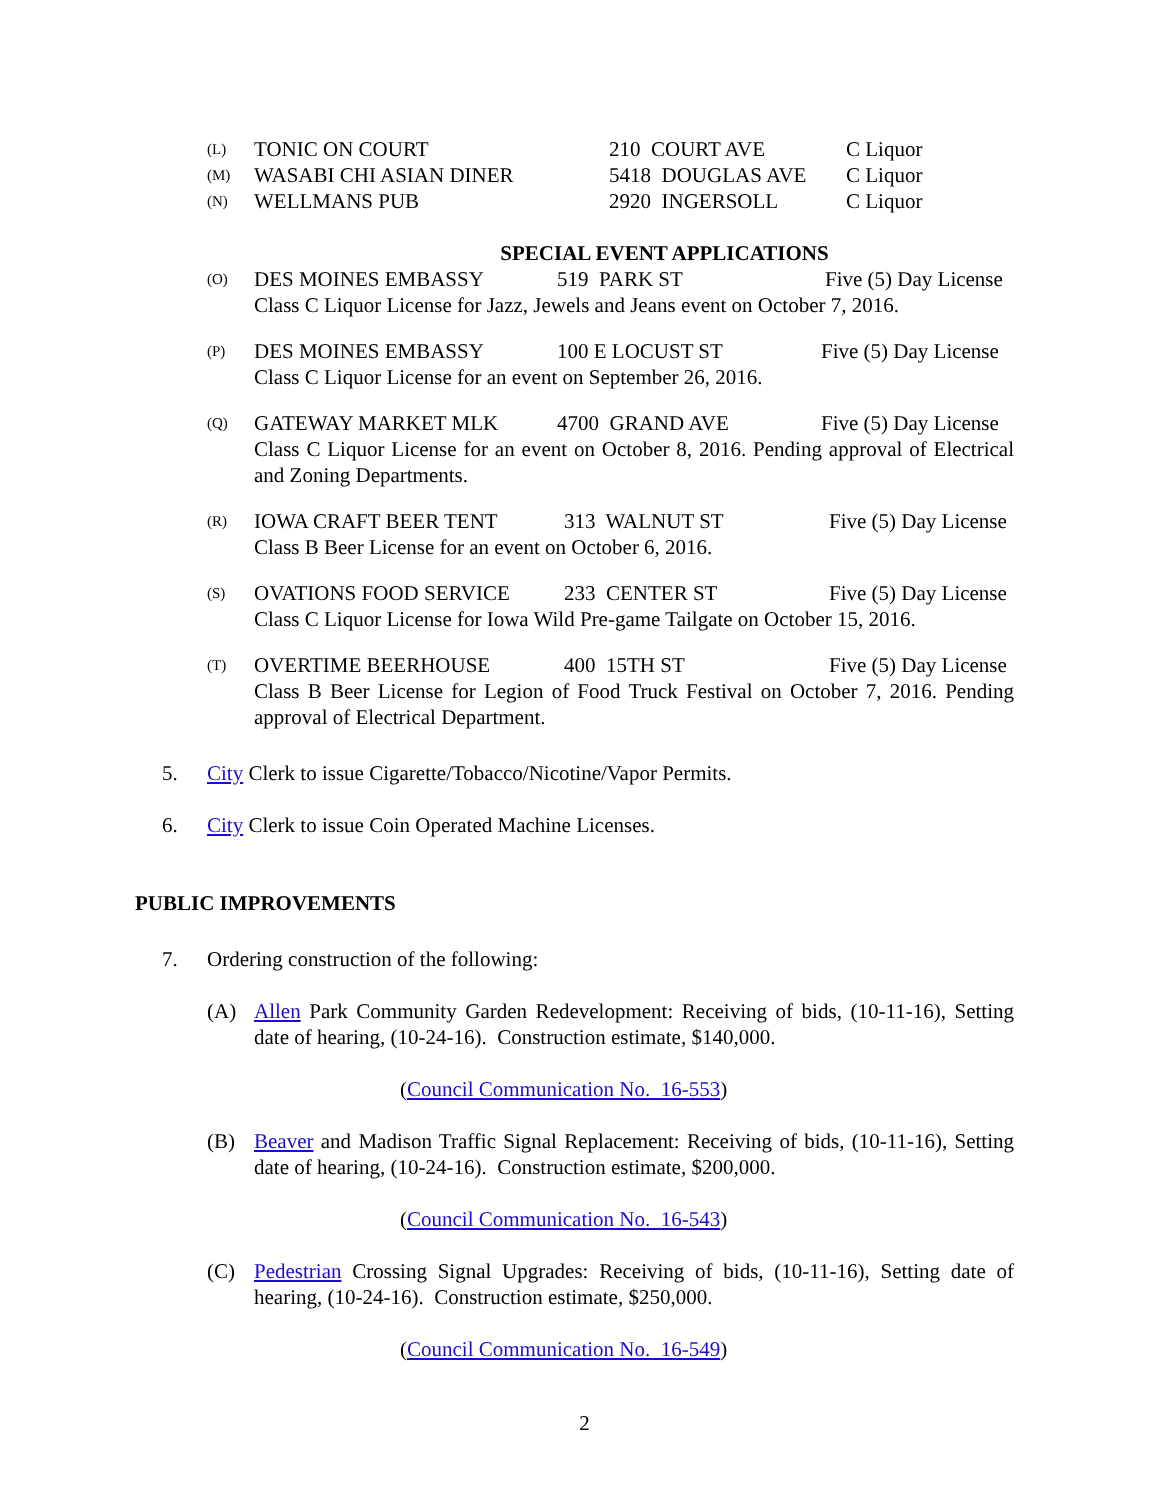(L) TONIC ON COURT 210 COURT AVE C Liquor
(M) WASABI CHI ASIAN DINER 5418 DOUGLAS AVE C Liquor
(N) WELLMANS PUB 2920 INGERSOLL C Liquor
SPECIAL EVENT APPLICATIONS
(O) DES MOINES EMBASSY 519 PARK ST Five (5) Day License
Class C Liquor License for Jazz, Jewels and Jeans event on October 7, 2016.
(P) DES MOINES EMBASSY 100 E LOCUST ST Five (5) Day License
Class C Liquor License for an event on September 26, 2016.
(Q) GATEWAY MARKET MLK 4700 GRAND AVE Five (5) Day License
Class C Liquor License for an event on October 8, 2016. Pending approval of Electrical and Zoning Departments.
(R) IOWA CRAFT BEER TENT 313 WALNUT ST Five (5) Day License
Class B Beer License for an event on October 6, 2016.
(S) OVATIONS FOOD SERVICE 233 CENTER ST Five (5) Day License
Class C Liquor License for Iowa Wild Pre-game Tailgate on October 15, 2016.
(T) OVERTIME BEERHOUSE 400 15TH ST Five (5) Day License
Class B Beer License for Legion of Food Truck Festival on October 7, 2016. Pending approval of Electrical Department.
5. City Clerk to issue Cigarette/Tobacco/Nicotine/Vapor Permits.
6. City Clerk to issue Coin Operated Machine Licenses.
PUBLIC IMPROVEMENTS
7. Ordering construction of the following:
(A) Allen Park Community Garden Redevelopment: Receiving of bids, (10-11-16), Setting date of hearing, (10-24-16). Construction estimate, $140,000.
(Council Communication No. 16-553)
(B) Beaver and Madison Traffic Signal Replacement: Receiving of bids, (10-11-16), Setting date of hearing, (10-24-16). Construction estimate, $200,000.
(Council Communication No. 16-543)
(C) Pedestrian Crossing Signal Upgrades: Receiving of bids, (10-11-16), Setting date of hearing, (10-24-16). Construction estimate, $250,000.
(Council Communication No. 16-549)
2